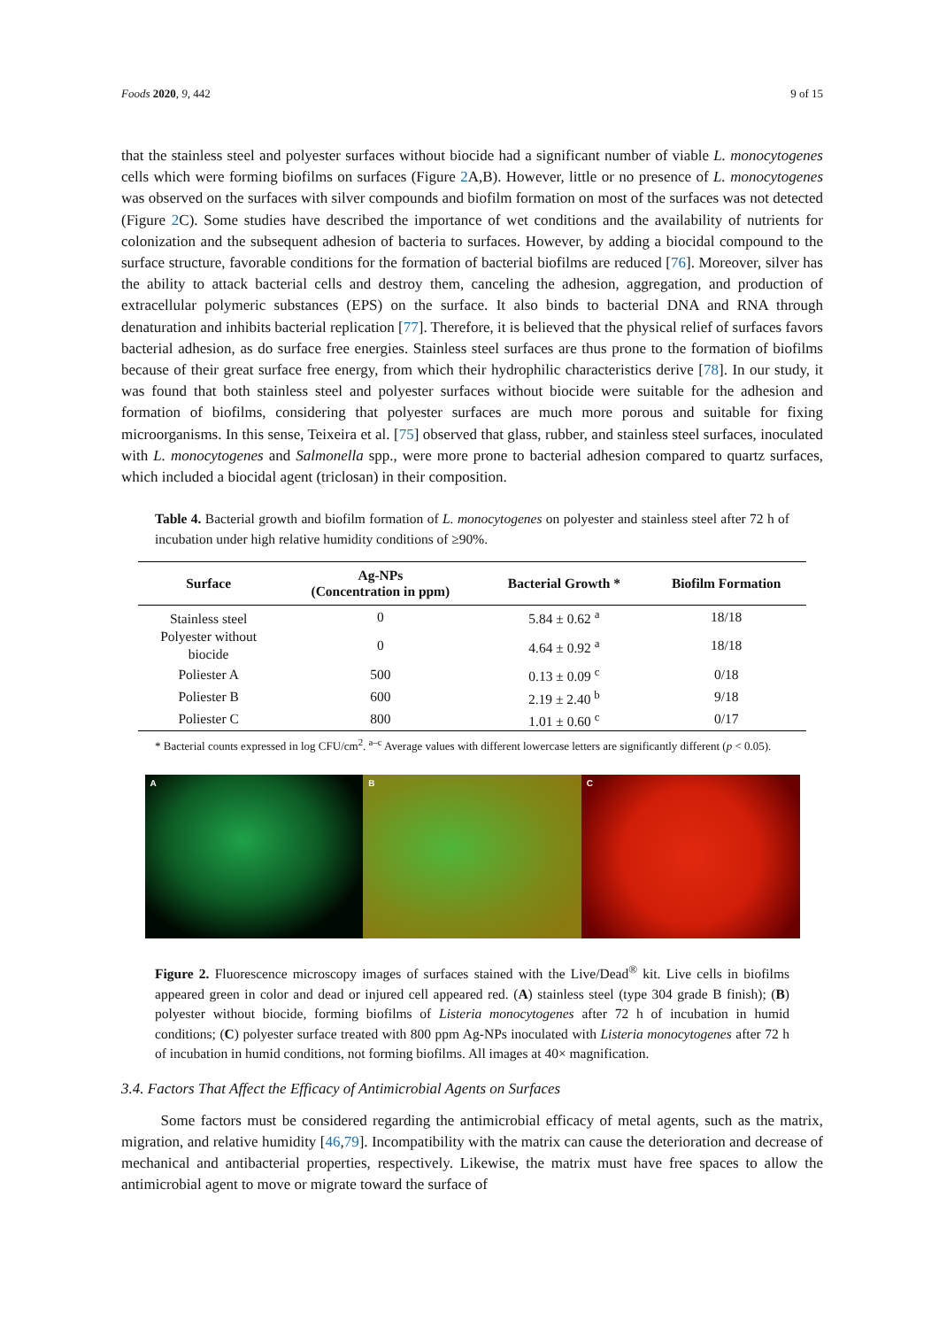Foods 2020, 9, 442 9 of 15
that the stainless steel and polyester surfaces without biocide had a significant number of viable L. monocytogenes cells which were forming biofilms on surfaces (Figure 2 A,B). However, little or no presence of L. monocytogenes was observed on the surfaces with silver compounds and biofilm formation on most of the surfaces was not detected (Figure 2 C). Some studies have described the importance of wet conditions and the availability of nutrients for colonization and the subsequent adhesion of bacteria to surfaces. However, by adding a biocidal compound to the surface structure, favorable conditions for the formation of bacterial biofilms are reduced [76]. Moreover, silver has the ability to attack bacterial cells and destroy them, canceling the adhesion, aggregation, and production of extracellular polymeric substances (EPS) on the surface. It also binds to bacterial DNA and RNA through denaturation and inhibits bacterial replication [77]. Therefore, it is believed that the physical relief of surfaces favors bacterial adhesion, as do surface free energies. Stainless steel surfaces are thus prone to the formation of biofilms because of their great surface free energy, from which their hydrophilic characteristics derive [78]. In our study, it was found that both stainless steel and polyester surfaces without biocide were suitable for the adhesion and formation of biofilms, considering that polyester surfaces are much more porous and suitable for fixing microorganisms. In this sense, Teixeira et al. [75] observed that glass, rubber, and stainless steel surfaces, inoculated with L. monocytogenes and Salmonella spp., were more prone to bacterial adhesion compared to quartz surfaces, which included a biocidal agent (triclosan) in their composition.
Table 4. Bacterial growth and biofilm formation of L. monocytogenes on polyester and stainless steel after 72 h of incubation under high relative humidity conditions of ≥90%.
| Surface | Ag-NPs (Concentration in ppm) | Bacterial Growth * | Biofilm Formation |
| --- | --- | --- | --- |
| Stainless steel | 0 | 5.84 ± 0.62 <sup>a</sup> | 18/18 |
| Polyester without biocide | 0 | 4.64 ± 0.92 <sup>a</sup> | 18/18 |
| Poliester A | 500 | 0.13 ± 0.09 <sup>c</sup> | 0/18 |
| Poliester B | 600 | 2.19 ± 2.40 <sup>b</sup> | 9/18 |
| Poliester C | 800 | 1.01 ± 0.60 <sup>c</sup> | 0/17 |
* Bacterial counts expressed in log CFU/cm<sup>2</sup>. <sup>a–c</sup> Average values with different lowercase letters are significantly different (p < 0.05).
A B C
Figure 2. Fluorescence microscopy images of surfaces stained with the Live/Dead<sup>®</sup> kit. Live cells in biofilms appeared green in color and dead or injured cell appeared red. (A) stainless steel (type 304 grade B finish); (B) polyester without biocide, forming biofilms of Listeria monocytogenes after 72 h of incubation in humid conditions; (C) polyester surface treated with 800 ppm Ag-NPs inoculated with Listeria monocytogenes after 72 h of incubation in humid conditions, not forming biofilms. All images at 40× magnification.
3.4. Factors That Affect the Efficacy of Antimicrobial Agents on Surfaces
Some factors must be considered regarding the antimicrobial efficacy of metal agents, such as the matrix, migration, and relative humidity [46,79]. Incompatibility with the matrix can cause the deterioration and decrease of mechanical and antibacterial properties, respectively. Likewise, the matrix must have free spaces to allow the antimicrobial agent to move or migrate toward the surface of